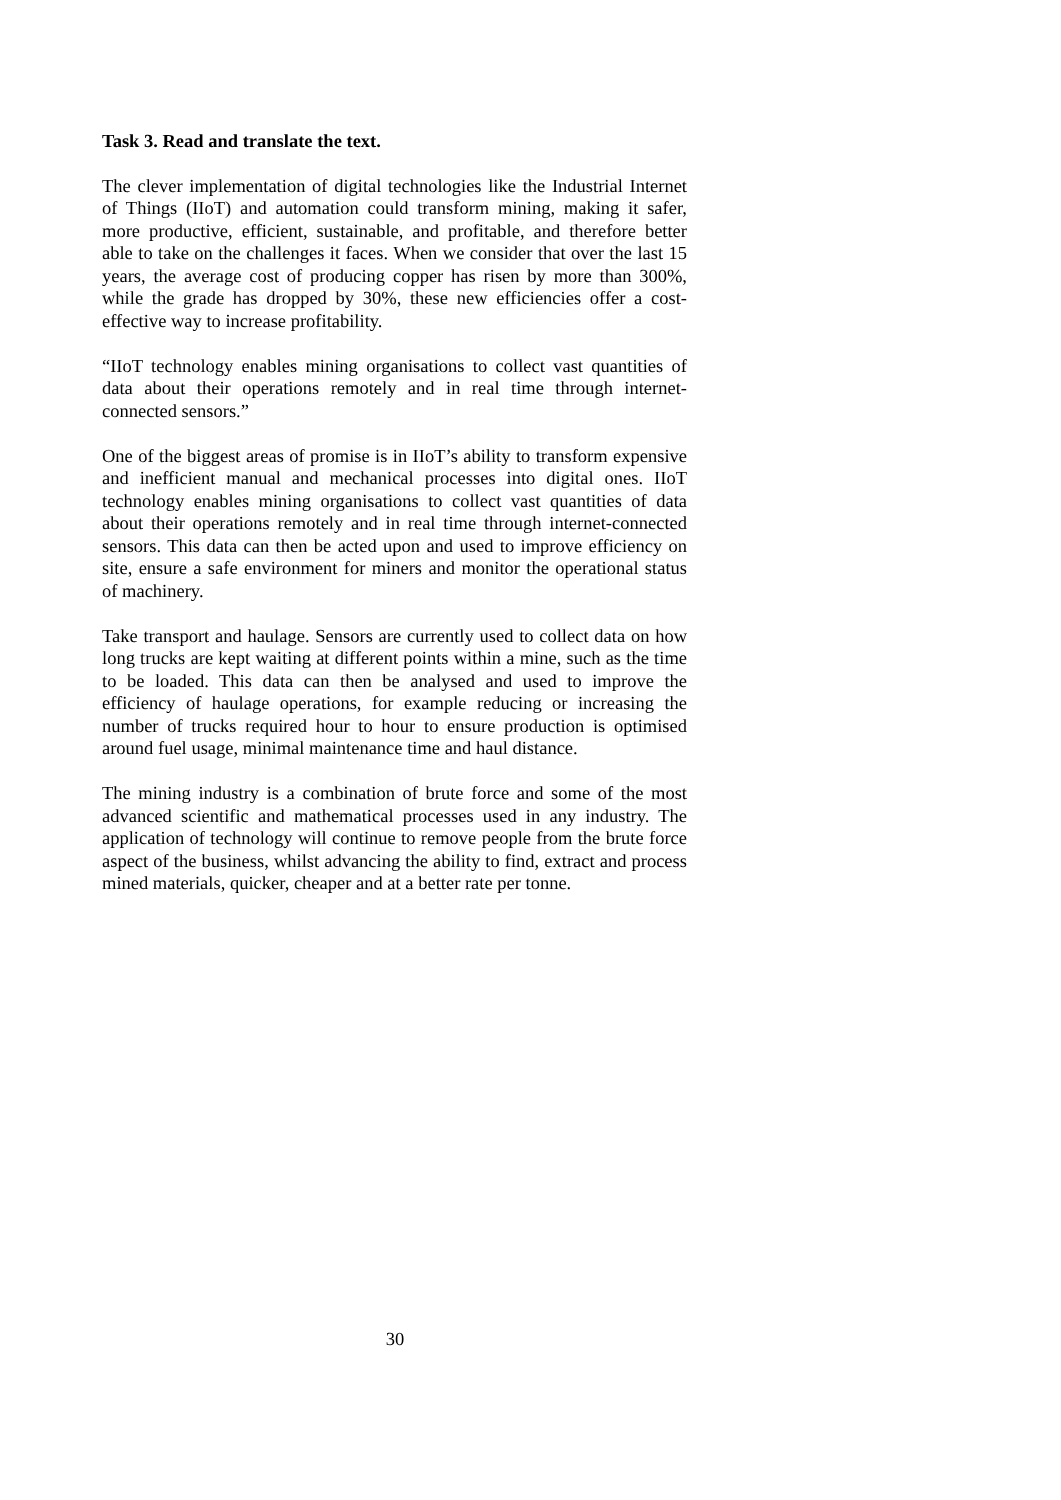Task 3. Read and translate the text.
The clever implementation of digital technologies like the Industrial Internet of Things (IIoT) and automation could transform mining, making it safer, more productive, efficient, sustainable, and profitable, and therefore better able to take on the challenges it faces. When we consider that over the last 15 years, the average cost of producing copper has risen by more than 300%, while the grade has dropped by 30%, these new efficiencies offer a cost-effective way to increase profitability.
“IIoT technology enables mining organisations to collect vast quantities of data about their operations remotely and in real time through internet-connected sensors.”
One of the biggest areas of promise is in IIoT’s ability to transform expensive and inefficient manual and mechanical processes into digital ones. IIoT technology enables mining organisations to collect vast quantities of data about their operations remotely and in real time through internet-connected sensors. This data can then be acted upon and used to improve efficiency on site, ensure a safe environment for miners and monitor the operational status of machinery.
Take transport and haulage. Sensors are currently used to collect data on how long trucks are kept waiting at different points within a mine, such as the time to be loaded. This data can then be analysed and used to improve the efficiency of haulage operations, for example reducing or increasing the number of trucks required hour to hour to ensure production is optimised around fuel usage, minimal maintenance time and haul distance.
The mining industry is a combination of brute force and some of the most advanced scientific and mathematical processes used in any industry. The application of technology will continue to remove people from the brute force aspect of the business, whilst advancing the ability to find, extract and process mined materials, quicker, cheaper and at a better rate per tonne.
30